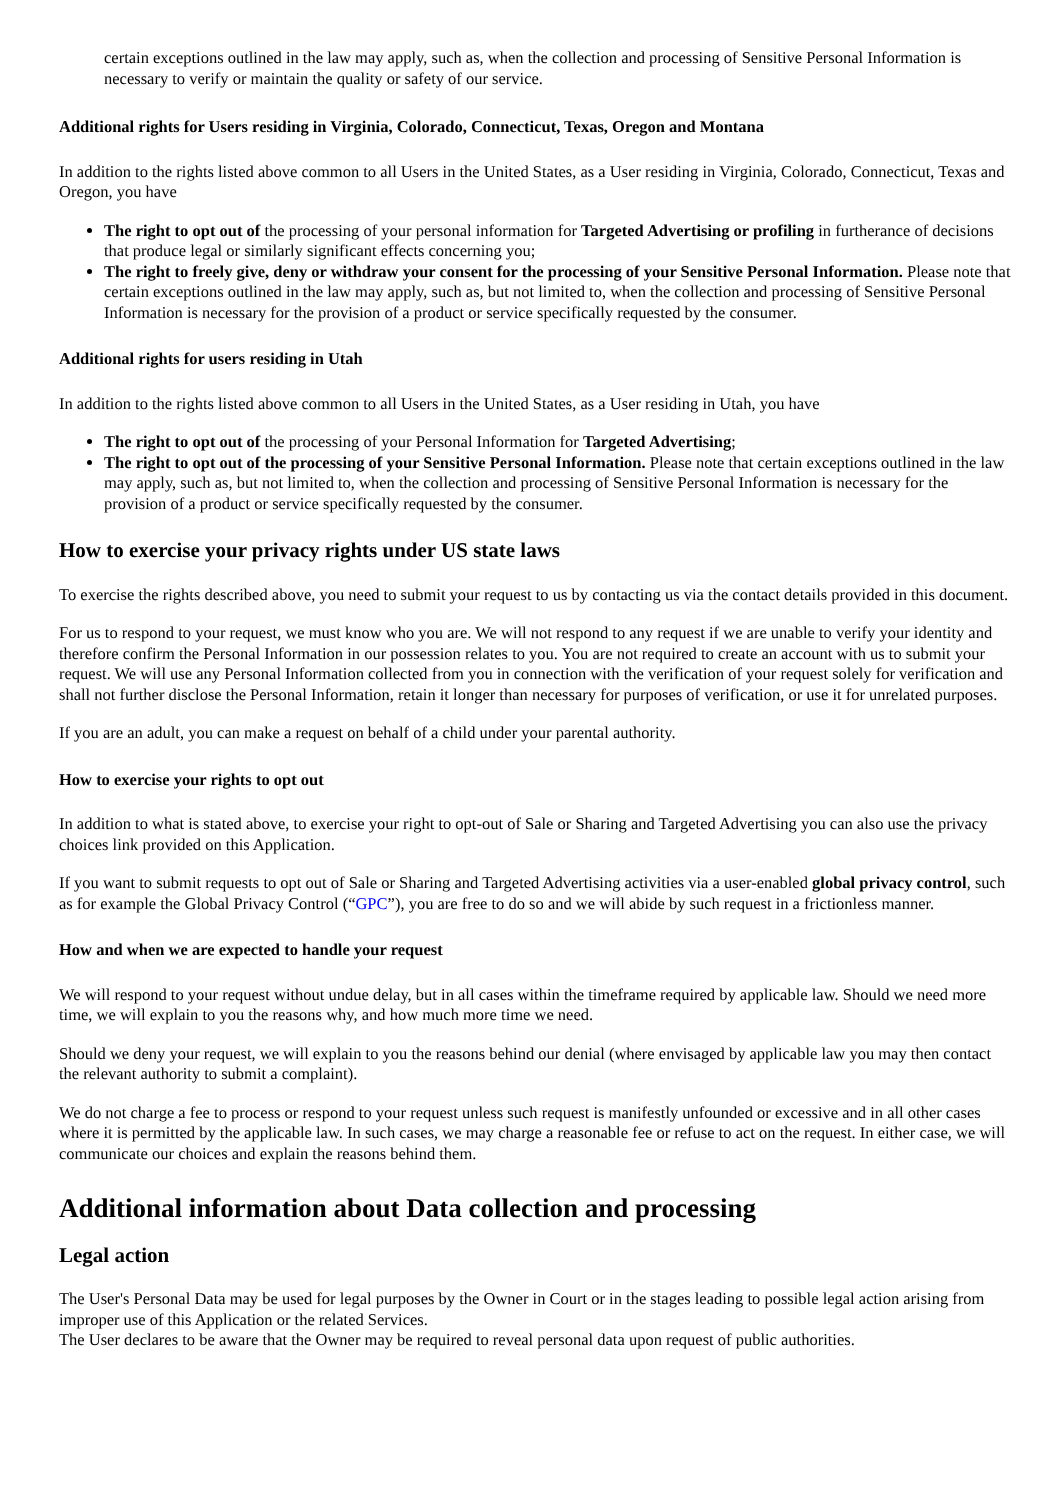certain exceptions outlined in the law may apply, such as, when the collection and processing of Sensitive Personal Information is necessary to verify or maintain the quality or safety of our service.
Additional rights for Users residing in Virginia, Colorado, Connecticut, Texas, Oregon and Montana
In addition to the rights listed above common to all Users in the United States, as a User residing in Virginia, Colorado, Connecticut, Texas and Oregon, you have
The right to opt out of the processing of your personal information for Targeted Advertising or profiling in furtherance of decisions that produce legal or similarly significant effects concerning you;
The right to freely give, deny or withdraw your consent for the processing of your Sensitive Personal Information. Please note that certain exceptions outlined in the law may apply, such as, but not limited to, when the collection and processing of Sensitive Personal Information is necessary for the provision of a product or service specifically requested by the consumer.
Additional rights for users residing in Utah
In addition to the rights listed above common to all Users in the United States, as a User residing in Utah, you have
The right to opt out of the processing of your Personal Information for Targeted Advertising;
The right to opt out of the processing of your Sensitive Personal Information. Please note that certain exceptions outlined in the law may apply, such as, but not limited to, when the collection and processing of Sensitive Personal Information is necessary for the provision of a product or service specifically requested by the consumer.
How to exercise your privacy rights under US state laws
To exercise the rights described above, you need to submit your request to us by contacting us via the contact details provided in this document.
For us to respond to your request, we must know who you are. We will not respond to any request if we are unable to verify your identity and therefore confirm the Personal Information in our possession relates to you. You are not required to create an account with us to submit your request. We will use any Personal Information collected from you in connection with the verification of your request solely for verification and shall not further disclose the Personal Information, retain it longer than necessary for purposes of verification, or use it for unrelated purposes.
If you are an adult, you can make a request on behalf of a child under your parental authority.
How to exercise your rights to opt out
In addition to what is stated above, to exercise your right to opt-out of Sale or Sharing and Targeted Advertising you can also use the privacy choices link provided on this Application.
If you want to submit requests to opt out of Sale or Sharing and Targeted Advertising activities via a user-enabled global privacy control, such as for example the Global Privacy Control (“GPC”), you are free to do so and we will abide by such request in a frictionless manner.
How and when we are expected to handle your request
We will respond to your request without undue delay, but in all cases within the timeframe required by applicable law. Should we need more time, we will explain to you the reasons why, and how much more time we need.
Should we deny your request, we will explain to you the reasons behind our denial (where envisaged by applicable law you may then contact the relevant authority to submit a complaint).
We do not charge a fee to process or respond to your request unless such request is manifestly unfounded or excessive and in all other cases where it is permitted by the applicable law. In such cases, we may charge a reasonable fee or refuse to act on the request. In either case, we will communicate our choices and explain the reasons behind them.
Additional information about Data collection and processing
Legal action
The User's Personal Data may be used for legal purposes by the Owner in Court or in the stages leading to possible legal action arising from improper use of this Application or the related Services.
The User declares to be aware that the Owner may be required to reveal personal data upon request of public authorities.